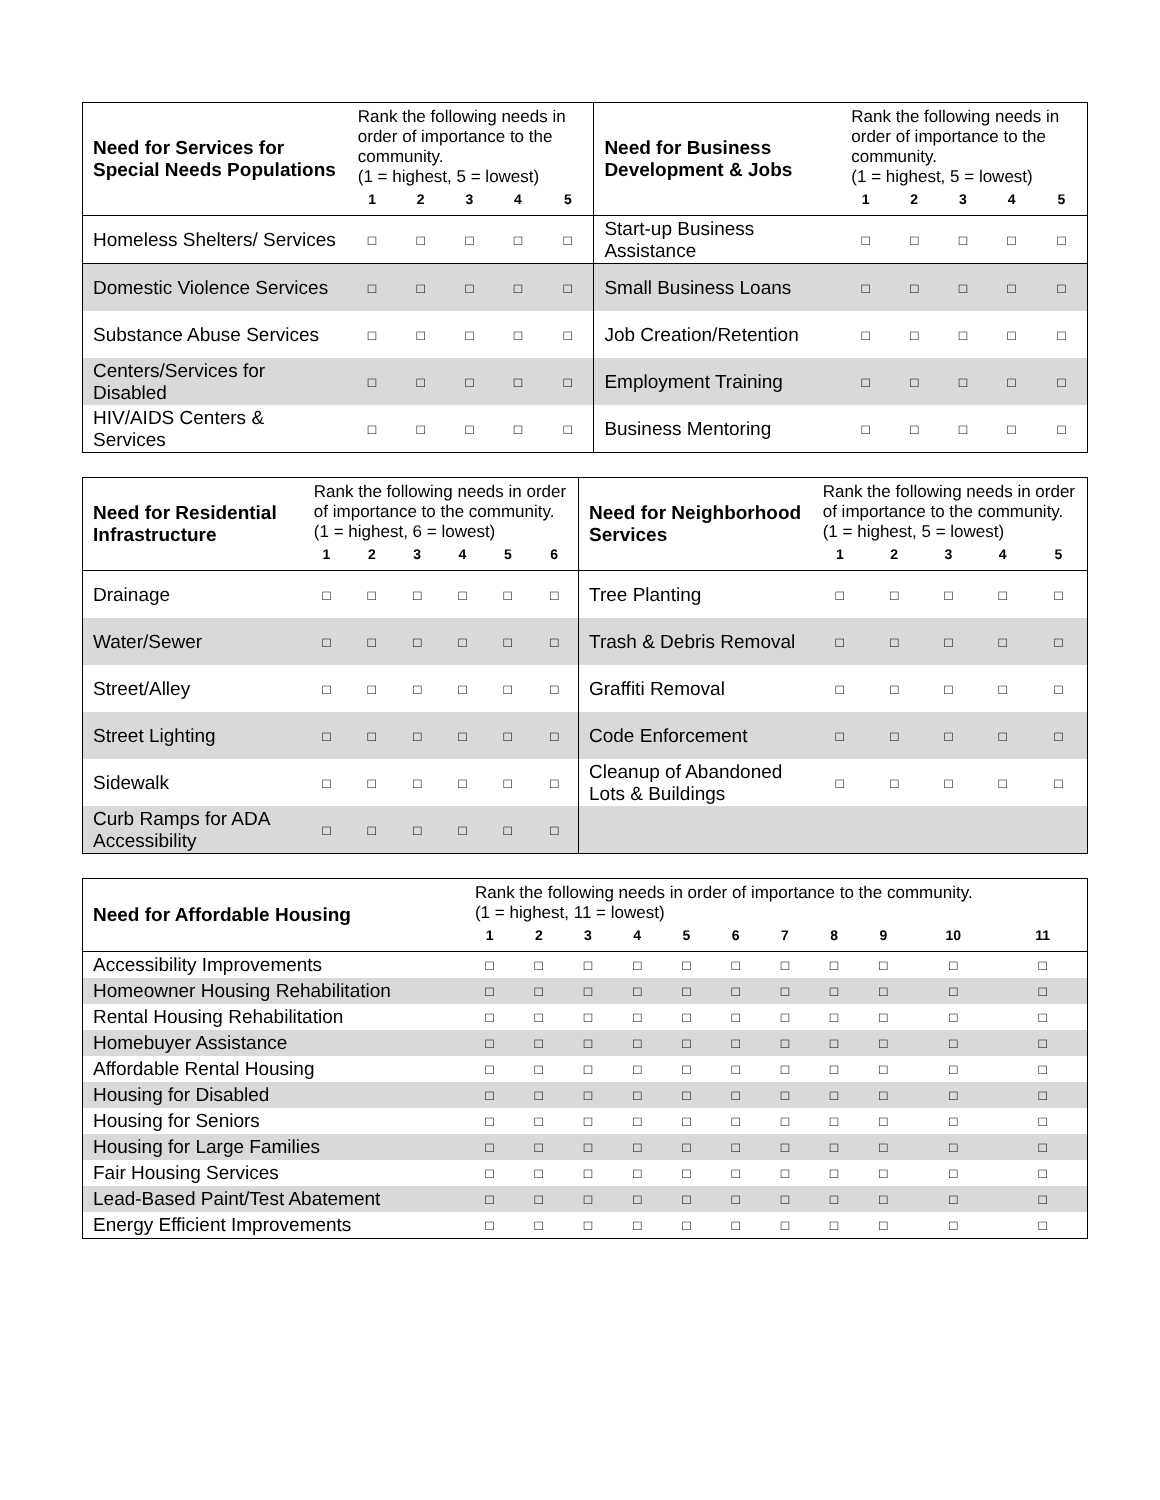| Need for Services for Special Needs Populations | Rank the following needs in order of importance to the community. (1 = highest, 5 = lowest) | | | | | Need for Business Development & Jobs | Rank the following needs in order of importance to the community. (1 = highest, 5 = lowest) | | | | |
| --- | --- | --- | --- | --- | --- | --- | --- | --- | --- | --- | --- |
| | 1 | 2 | 3 | 4 | 5 | | 1 | 2 | 3 | 4 | 5 |
| Homeless Shelters/ Services | □ | □ | □ | □ | □ | Start-up Business Assistance | □ | □ | □ | □ | □ |
| Domestic Violence Services | □ | □ | □ | □ | □ | Small Business Loans | □ | □ | □ | □ | □ |
| Substance Abuse Services | □ | □ | □ | □ | □ | Job Creation/Retention | □ | □ | □ | □ | □ |
| Centers/Services for Disabled | □ | □ | □ | □ | □ | Employment Training | □ | □ | □ | □ | □ |
| HIV/AIDS Centers & Services | □ | □ | □ | □ | □ | Business Mentoring | □ | □ | □ | □ | □ |
| Need for Residential Infrastructure | Rank the following needs in order of importance to the community. (1 = highest, 6 = lowest) | | | | | | Need for Neighborhood Services | Rank the following needs in order of importance to the community. (1 = highest, 5 = lowest) | | | | |
| --- | --- | --- | --- | --- | --- | --- | --- | --- | --- | --- | --- | --- |
| | 1 | 2 | 3 | 4 | 5 | 6 | | 1 | 2 | 3 | 4 | 5 |
| Drainage | □ | □ | □ | □ | □ | □ | Tree Planting | □ | □ | □ | □ | □ |
| Water/Sewer | □ | □ | □ | □ | □ | □ | Trash & Debris Removal | □ | □ | □ | □ | □ |
| Street/Alley | □ | □ | □ | □ | □ | □ | Graffiti Removal | □ | □ | □ | □ | □ |
| Street Lighting | □ | □ | □ | □ | □ | □ | Code Enforcement | □ | □ | □ | □ | □ |
| Sidewalk | □ | □ | □ | □ | □ | □ | Cleanup of Abandoned Lots & Buildings | □ | □ | □ | □ | □ |
| Curb Ramps for ADA Accessibility | □ | □ | □ | □ | □ | □ | | | | | | |
| Need for Affordable Housing | Rank the following needs in order of importance to the community. (1 = highest, 11 = lowest) | | | | | | | | | | |
| --- | --- | --- | --- | --- | --- | --- | --- | --- | --- | --- | --- |
| | 1 | 2 | 3 | 4 | 5 | 6 | 7 | 8 | 9 | 10 | 11 |
| Accessibility Improvements | □ | □ | □ | □ | □ | □ | □ | □ | □ | □ | □ |
| Homeowner Housing Rehabilitation | □ | □ | □ | □ | □ | □ | □ | □ | □ | □ | □ |
| Rental Housing Rehabilitation | □ | □ | □ | □ | □ | □ | □ | □ | □ | □ | □ |
| Homebuyer Assistance | □ | □ | □ | □ | □ | □ | □ | □ | □ | □ | □ |
| Affordable Rental Housing | □ | □ | □ | □ | □ | □ | □ | □ | □ | □ | □ |
| Housing for Disabled | □ | □ | □ | □ | □ | □ | □ | □ | □ | □ | □ |
| Housing for Seniors | □ | □ | □ | □ | □ | □ | □ | □ | □ | □ | □ |
| Housing for Large Families | □ | □ | □ | □ | □ | □ | □ | □ | □ | □ | □ |
| Fair Housing Services | □ | □ | □ | □ | □ | □ | □ | □ | □ | □ | □ |
| Lead-Based Paint/Test Abatement | □ | □ | □ | □ | □ | □ | □ | □ | □ | □ | □ |
| Energy Efficient Improvements | □ | □ | □ | □ | □ | □ | □ | □ | □ | □ | □ |